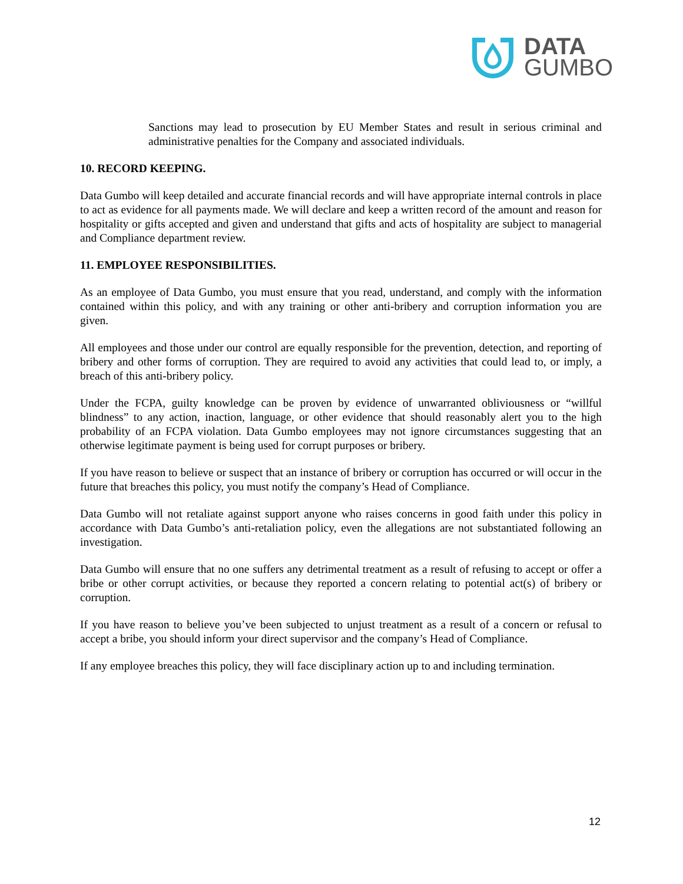DATA
GUMBO
Sanctions may lead to prosecution by EU Member States and result in serious criminal and administrative penalties for the Company and associated individuals.
10. RECORD KEEPING.
Data Gumbo will keep detailed and accurate financial records and will have appropriate internal controls in place to act as evidence for all payments made. We will declare and keep a written record of the amount and reason for hospitality or gifts accepted and given and understand that gifts and acts of hospitality are subject to managerial and Compliance department review.
11. EMPLOYEE RESPONSIBILITIES.
As an employee of Data Gumbo, you must ensure that you read, understand, and comply with the information contained within this policy, and with any training or other anti-bribery and corruption information you are given.
All employees and those under our control are equally responsible for the prevention, detection, and reporting of bribery and other forms of corruption. They are required to avoid any activities that could lead to, or imply, a breach of this anti-bribery policy.
Under the FCPA, guilty knowledge can be proven by evidence of unwarranted obliviousness or “willful blindness” to any action, inaction, language, or other evidence that should reasonably alert you to the high probability of an FCPA violation. Data Gumbo employees may not ignore circumstances suggesting that an otherwise legitimate payment is being used for corrupt purposes or bribery.
If you have reason to believe or suspect that an instance of bribery or corruption has occurred or will occur in the future that breaches this policy, you must notify the company’s Head of Compliance.
Data Gumbo will not retaliate against support anyone who raises concerns in good faith under this policy in accordance with Data Gumbo’s anti-retaliation policy, even the allegations are not substantiated following an investigation.
Data Gumbo will ensure that no one suffers any detrimental treatment as a result of refusing to accept or offer a bribe or other corrupt activities, or because they reported a concern relating to potential act(s) of bribery or corruption.
If you have reason to believe you’ve been subjected to unjust treatment as a result of a concern or refusal to accept a bribe, you should inform your direct supervisor and the company’s Head of Compliance.
If any employee breaches this policy, they will face disciplinary action up to and including termination.
12